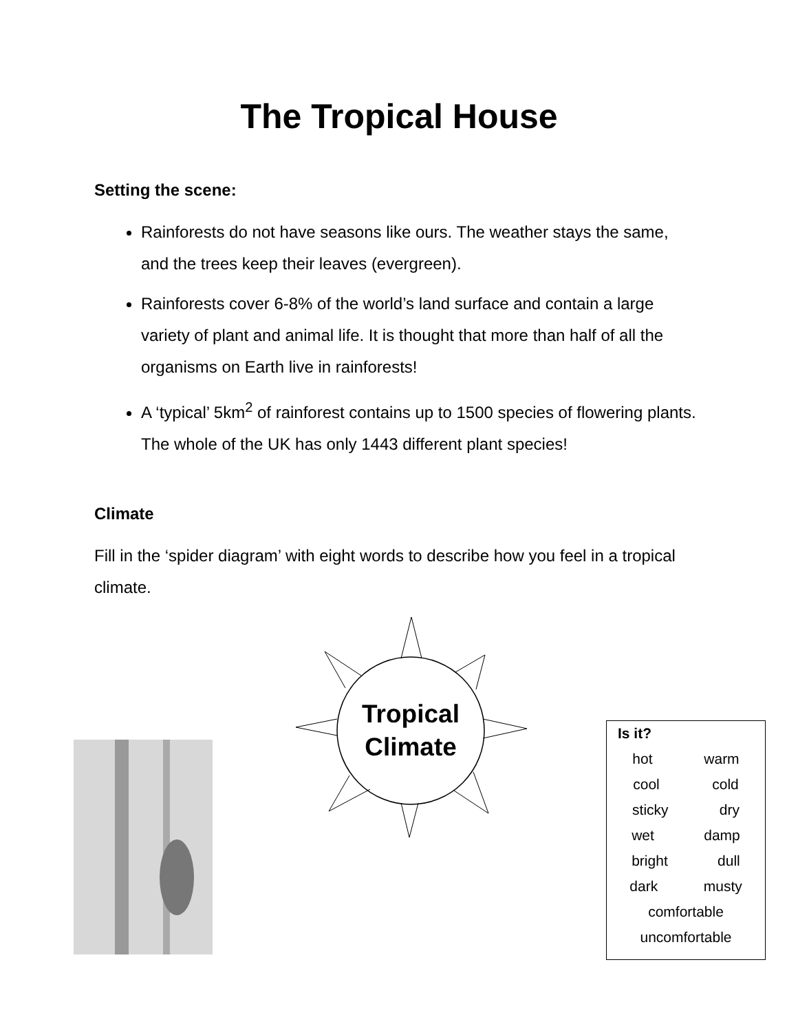The Tropical House
Setting the scene:
Rainforests do not have seasons like ours. The weather stays the same, and the trees keep their leaves (evergreen).
Rainforests cover 6-8% of the world’s land surface and contain a large variety of plant and animal life. It is thought that more than half of all the organisms on Earth live in rainforests!
A ‘typical’ 5km<sup>2</sup> of rainforest contains up to 1500 species of flowering plants. The whole of the UK has only 1443 different plant species!
Climate
Fill in the ‘spider diagram’ with eight words to describe how you feel in a tropical climate.
Tropical
Climate
Is it?
hot warm
cool cold
sticky dry
wet damp
bright dull
dark musty
comfortable
uncomfortable